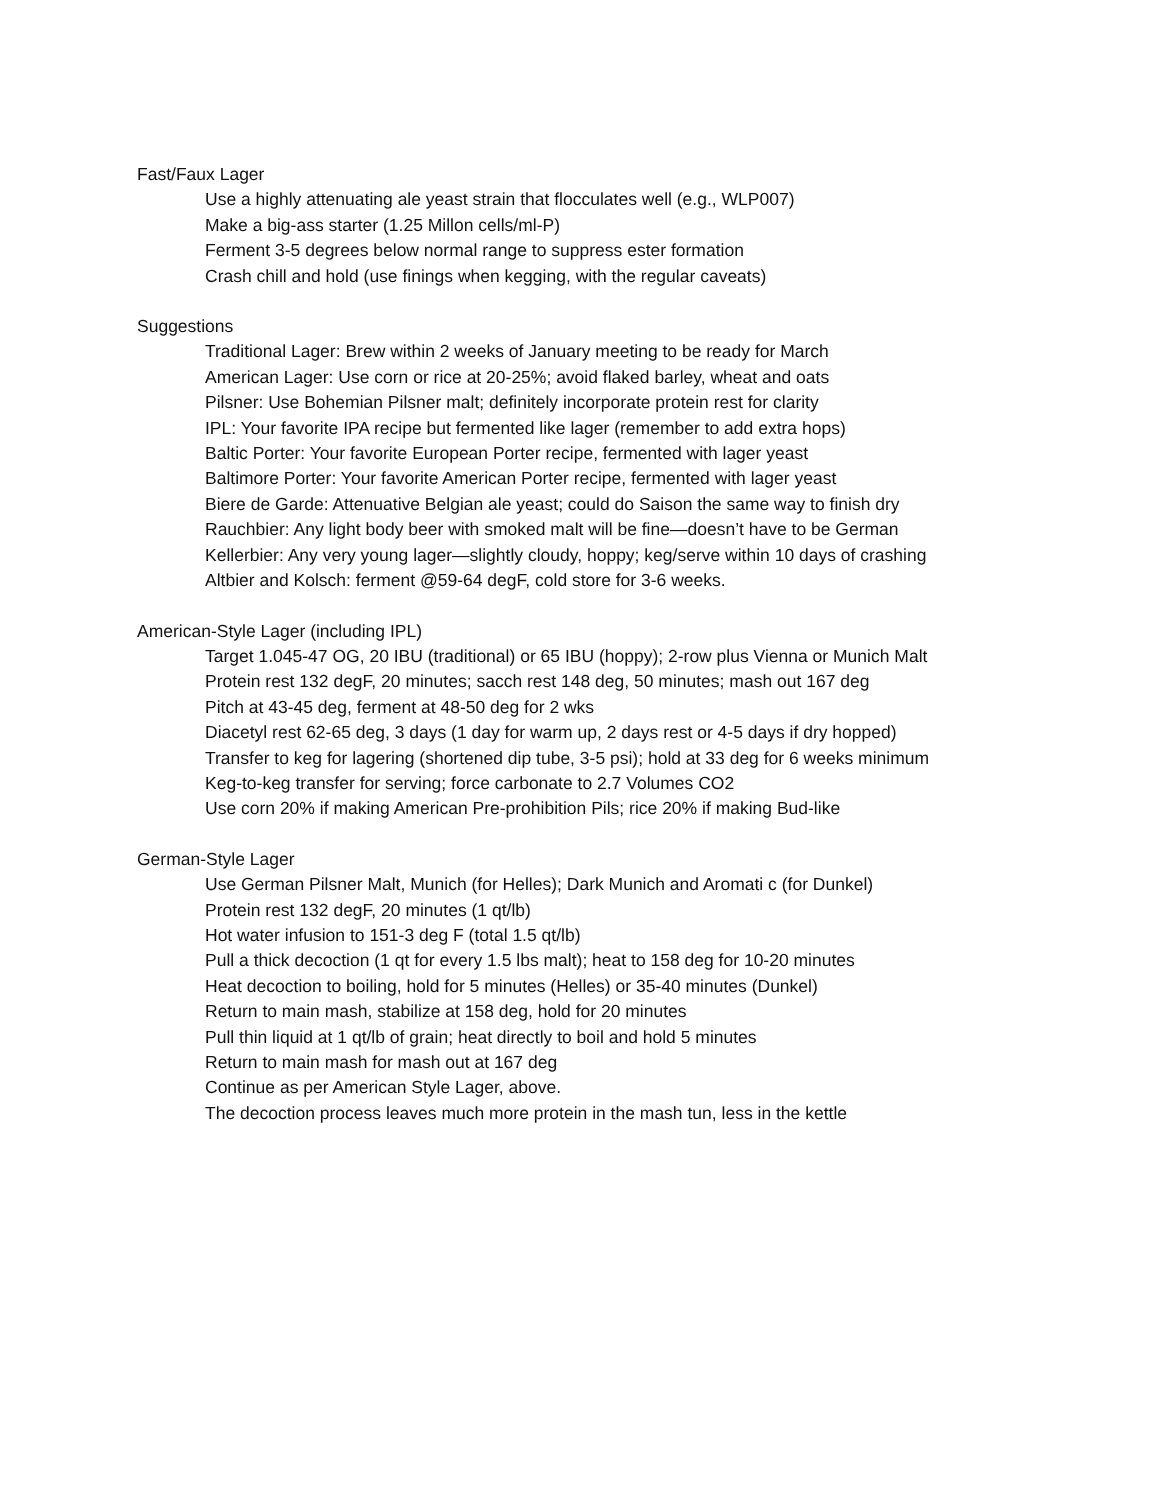Fast/Faux Lager
Use a highly attenuating ale yeast strain that flocculates well (e.g., WLP007)
Make a big-ass starter (1.25 Millon cells/ml-P)
Ferment 3-5 degrees below normal range to suppress ester formation
Crash chill and hold (use finings when kegging, with the regular caveats)
Suggestions
Traditional Lager: Brew within 2 weeks of January meeting to be ready for March
American Lager: Use corn or rice at 20-25%; avoid flaked barley, wheat and oats
Pilsner: Use Bohemian Pilsner malt; definitely incorporate protein rest for clarity
IPL: Your favorite IPA recipe but fermented like lager (remember to add extra hops)
Baltic Porter: Your favorite European Porter recipe, fermented with lager yeast
Baltimore Porter: Your favorite American Porter recipe, fermented with lager yeast
Biere de Garde: Attenuative Belgian ale yeast; could do Saison the same way to finish dry
Rauchbier: Any light body beer with smoked malt will be fine—doesn’t have to be German
Kellerbier: Any very young lager—slightly cloudy, hoppy; keg/serve within 10 days of crashing
Altbier and Kolsch: ferment @59-64 degF, cold store for 3-6 weeks.
American-Style Lager (including IPL)
Target 1.045-47 OG, 20 IBU (traditional) or 65 IBU (hoppy); 2-row plus Vienna or Munich Malt
Protein rest 132 degF, 20 minutes; sacch rest 148 deg, 50 minutes; mash out 167 deg
Pitch at 43-45 deg, ferment at 48-50 deg for 2 wks
Diacetyl rest 62-65 deg, 3 days (1 day for warm up, 2 days rest or 4-5 days if dry hopped)
Transfer to keg for lagering (shortened dip tube, 3-5 psi); hold at 33 deg for 6 weeks minimum
Keg-to-keg transfer for serving; force carbonate to 2.7 Volumes CO2
Use corn 20% if making American Pre-prohibition Pils; rice 20% if making Bud-like
German-Style Lager
Use German Pilsner Malt, Munich (for Helles); Dark Munich and Aromati c (for Dunkel)
Protein rest 132 degF, 20 minutes (1 qt/lb)
Hot water infusion to 151-3 deg F (total 1.5 qt/lb)
Pull a thick decoction (1 qt for every 1.5 lbs malt); heat to 158 deg for 10-20 minutes
Heat decoction to boiling, hold for 5 minutes (Helles) or 35-40 minutes (Dunkel)
Return to main mash, stabilize at 158 deg, hold for 20 minutes
Pull thin liquid at 1 qt/lb of grain; heat directly to boil and hold 5 minutes
Return to main mash for mash out at 167 deg
Continue as per American Style Lager, above.
The decoction process leaves much more protein in the mash tun, less in the kettle